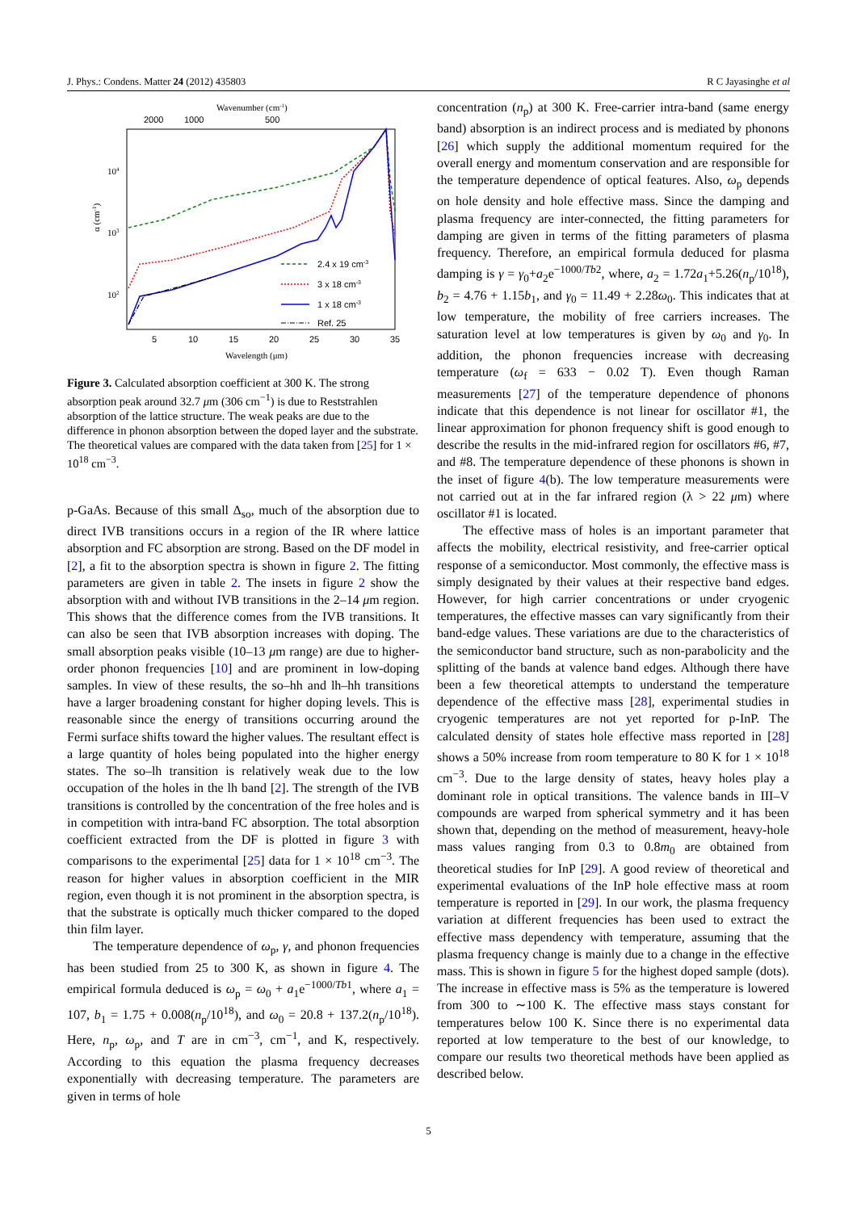J. Phys.: Condens. Matter 24 (2012) 435803 R C Jayasinghe et al
Wavenumber (cm-1)
2000
1000
500
104
103
102
α (cm-1)
2.4 x 19 cm-3
3 x 18 cm-3
1 x 18 cm-3
Ref. 25
5
10
15
20
25
30
35
Wavelength (μm)
Figure 3. Calculated absorption coefficient at 300 K. The strong absorption peak around 32.7 μm (306 cm<sup>−1</sup>) is due to Reststrahlen absorption of the lattice structure. The weak peaks are due to the difference in phonon absorption between the doped layer and the substrate. The theoretical values are compared with the data taken from [25] for 1 × 10<sup>18</sup> cm<sup>−3</sup>.
p-GaAs. Because of this small Δ<sub>so</sub>, much of the absorption due to direct IVB transitions occurs in a region of the IR where lattice absorption and FC absorption are strong. Based on the DF model in [2], a fit to the absorption spectra is shown in figure 2. The fitting parameters are given in table 2. The insets in figure 2 show the absorption with and without IVB transitions in the 2–14 μm region. This shows that the difference comes from the IVB transitions. It can also be seen that IVB absorption increases with doping. The small absorption peaks visible (10–13 μm range) are due to higher-order phonon frequencies [10] and are prominent in low-doping samples. In view of these results, the so–hh and lh–hh transitions have a larger broadening constant for higher doping levels. This is reasonable since the energy of transitions occurring around the Fermi surface shifts toward the higher values. The resultant effect is a large quantity of holes being populated into the higher energy states. The so–lh transition is relatively weak due to the low occupation of the holes in the lh band [2]. The strength of the IVB transitions is controlled by the concentration of the free holes and is in competition with intra-band FC absorption. The total absorption coefficient extracted from the DF is plotted in figure 3 with comparisons to the experimental [25] data for 1 × 10<sup>18</sup> cm<sup>−3</sup>. The reason for higher values in absorption coefficient in the MIR region, even though it is not prominent in the absorption spectra, is that the substrate is optically much thicker compared to the doped thin film layer.
The temperature dependence of ω<sub>p</sub>, γ, and phonon frequencies has been studied from 25 to 300 K, as shown in figure 4. The empirical formula deduced is ω<sub>p</sub> = ω<sub>0</sub> + a<sub>1</sub>e<sup>−1000/Tb1</sup>, where a<sub>1</sub> = 107, b<sub>1</sub> = 1.75 + 0.008(n<sub>p</sub>/10<sup>18</sup>), and ω<sub>0</sub> = 20.8 + 137.2(n<sub>p</sub>/10<sup>18</sup>). Here, n<sub>p</sub>, ω<sub>p</sub>, and T are in cm<sup>−3</sup>, cm<sup>−1</sup>, and K, respectively. According to this equation the plasma frequency decreases exponentially with decreasing temperature. The parameters are given in terms of hole
concentration (n<sub>p</sub>) at 300 K. Free-carrier intra-band (same energy band) absorption is an indirect process and is mediated by phonons [26] which supply the additional momentum required for the overall energy and momentum conservation and are responsible for the temperature dependence of optical features. Also, ω<sub>p</sub> depends on hole density and hole effective mass. Since the damping and plasma frequency are inter-connected, the fitting parameters for damping are given in terms of the fitting parameters of plasma frequency. Therefore, an empirical formula deduced for plasma damping is γ = γ<sub>0</sub>+a<sub>2</sub>e<sup>−1000/Tb2</sup>, where, a<sub>2</sub> = 1.72a<sub>1</sub>+5.26(n<sub>p</sub>/10<sup>18</sup>), b<sub>2</sub> = 4.76 + 1.15b<sub>1</sub>, and γ<sub>0</sub> = 11.49 + 2.28ω<sub>0</sub>. This indicates that at low temperature, the mobility of free carriers increases. The saturation level at low temperatures is given by ω<sub>0</sub> and γ<sub>0</sub>. In addition, the phonon frequencies increase with decreasing temperature (ω<sub>f</sub> = 633 − 0.02 T). Even though Raman measurements [27] of the temperature dependence of phonons indicate that this dependence is not linear for oscillator #1, the linear approximation for phonon frequency shift is good enough to describe the results in the mid-infrared region for oscillators #6, #7, and #8. The temperature dependence of these phonons is shown in the inset of figure 4(b). The low temperature measurements were not carried out at in the far infrared region (λ > 22 μm) where oscillator #1 is located.
The effective mass of holes is an important parameter that affects the mobility, electrical resistivity, and free-carrier optical response of a semiconductor. Most commonly, the effective mass is simply designated by their values at their respective band edges. However, for high carrier concentrations or under cryogenic temperatures, the effective masses can vary significantly from their band-edge values. These variations are due to the characteristics of the semiconductor band structure, such as non-parabolicity and the splitting of the bands at valence band edges. Although there have been a few theoretical attempts to understand the temperature dependence of the effective mass [28], experimental studies in cryogenic temperatures are not yet reported for p-InP. The calculated density of states hole effective mass reported in [28] shows a 50% increase from room temperature to 80 K for 1 × 10<sup>18</sup> cm<sup>−3</sup>. Due to the large density of states, heavy holes play a dominant role in optical transitions. The valence bands in III–V compounds are warped from spherical symmetry and it has been shown that, depending on the method of measurement, heavy-hole mass values ranging from 0.3 to 0.8m<sub>0</sub> are obtained from theoretical studies for InP [29]. A good review of theoretical and experimental evaluations of the InP hole effective mass at room temperature is reported in [29]. In our work, the plasma frequency variation at different frequencies has been used to extract the effective mass dependency with temperature, assuming that the plasma frequency change is mainly due to a change in the effective mass. This is shown in figure 5 for the highest doped sample (dots). The increase in effective mass is 5% as the temperature is lowered from 300 to ∼100 K. The effective mass stays constant for temperatures below 100 K. Since there is no experimental data reported at low temperature to the best of our knowledge, to compare our results two theoretical methods have been applied as described below.
5